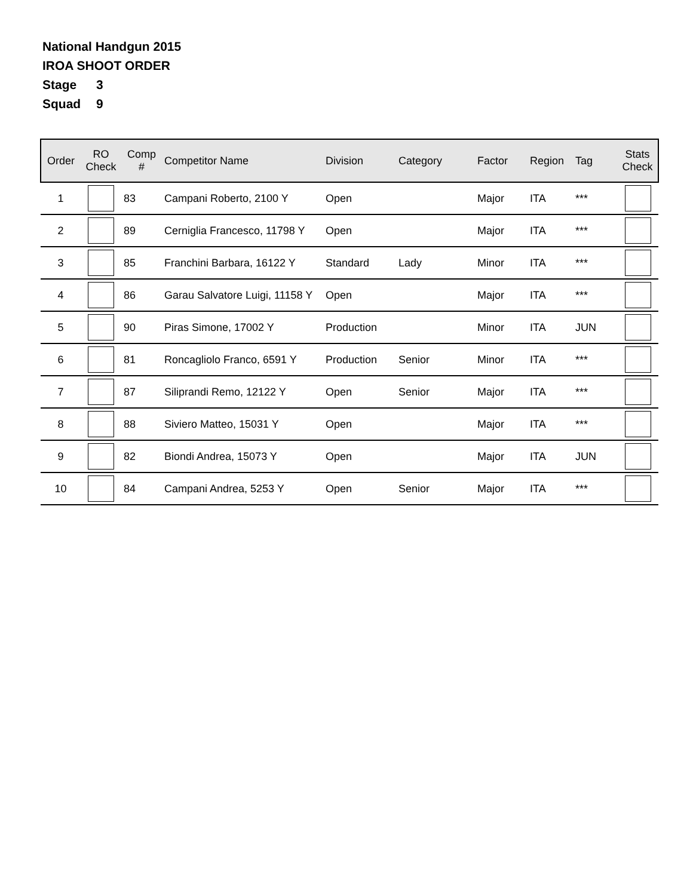National Handgun 2015
IROA SHOOT ORDER
Stage 3
Squad 9
| Order | RO Check | Comp # | Competitor Name | Division | Category | Factor | Region | Tag | Stats Check |
| --- | --- | --- | --- | --- | --- | --- | --- | --- | --- |
| 1 | | 83 | Campani Roberto, 2100 Y | Open | | Major | ITA | *** | |
| 2 | | 89 | Cerniglia Francesco, 11798 Y | Open | | Major | ITA | *** | |
| 3 | | 85 | Franchini Barbara, 16122 Y | Standard | Lady | Minor | ITA | *** | |
| 4 | | 86 | Garau Salvatore Luigi, 11158 Y | Open | | Major | ITA | *** | |
| 5 | | 90 | Piras Simone, 17002 Y | Production | | Minor | ITA | JUN | |
| 6 | | 81 | Roncagliolo Franco, 6591 Y | Production | Senior | Minor | ITA | *** | |
| 7 | | 87 | Siliprandi Remo, 12122 Y | Open | Senior | Major | ITA | *** | |
| 8 | | 88 | Siviero Matteo, 15031 Y | Open | | Major | ITA | *** | |
| 9 | | 82 | Biondi Andrea, 15073 Y | Open | | Major | ITA | JUN | |
| 10 | | 84 | Campani Andrea, 5253 Y | Open | Senior | Major | ITA | *** | |